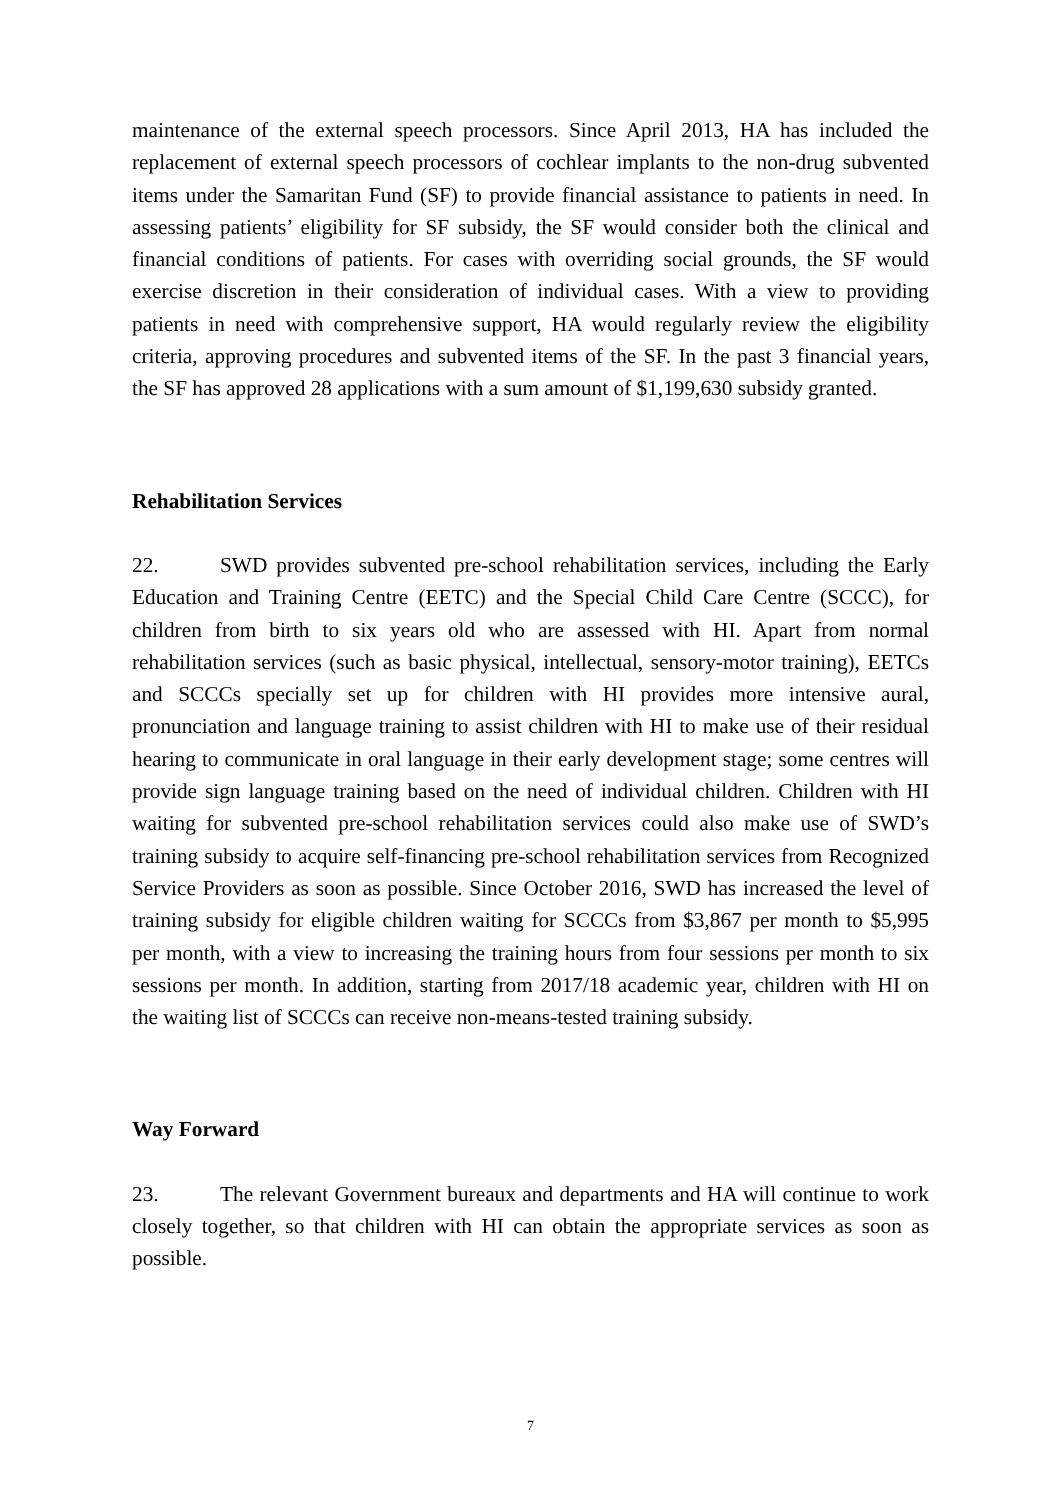maintenance of the external speech processors. Since April 2013, HA has included the replacement of external speech processors of cochlear implants to the non-drug subvented items under the Samaritan Fund (SF) to provide financial assistance to patients in need. In assessing patients’ eligibility for SF subsidy, the SF would consider both the clinical and financial conditions of patients. For cases with overriding social grounds, the SF would exercise discretion in their consideration of individual cases. With a view to providing patients in need with comprehensive support, HA would regularly review the eligibility criteria, approving procedures and subvented items of the SF. In the past 3 financial years, the SF has approved 28 applications with a sum amount of $1,199,630 subsidy granted.
Rehabilitation Services
22. SWD provides subvented pre-school rehabilitation services, including the Early Education and Training Centre (EETC) and the Special Child Care Centre (SCCC), for children from birth to six years old who are assessed with HI. Apart from normal rehabilitation services (such as basic physical, intellectual, sensory-motor training), EETCs and SCCCs specially set up for children with HI provides more intensive aural, pronunciation and language training to assist children with HI to make use of their residual hearing to communicate in oral language in their early development stage; some centres will provide sign language training based on the need of individual children. Children with HI waiting for subvented pre-school rehabilitation services could also make use of SWD’s training subsidy to acquire self-financing pre-school rehabilitation services from Recognized Service Providers as soon as possible. Since October 2016, SWD has increased the level of training subsidy for eligible children waiting for SCCCs from $3,867 per month to $5,995 per month, with a view to increasing the training hours from four sessions per month to six sessions per month. In addition, starting from 2017/18 academic year, children with HI on the waiting list of SCCCs can receive non-means-tested training subsidy.
Way Forward
23. The relevant Government bureaux and departments and HA will continue to work closely together, so that children with HI can obtain the appropriate services as soon as possible.
7